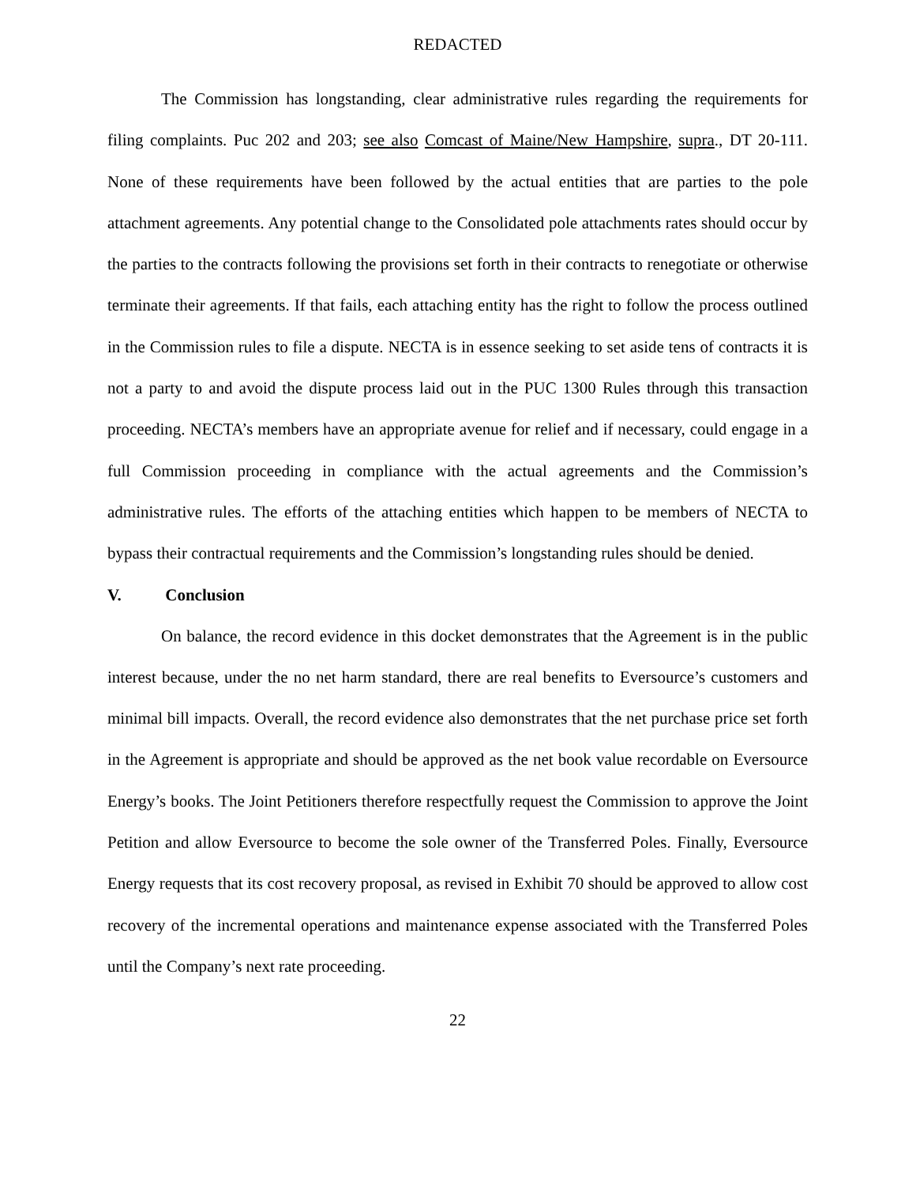REDACTED
The Commission has longstanding, clear administrative rules regarding the requirements for filing complaints. Puc 202 and 203; see also Comcast of Maine/New Hampshire, supra., DT 20-111. None of these requirements have been followed by the actual entities that are parties to the pole attachment agreements. Any potential change to the Consolidated pole attachments rates should occur by the parties to the contracts following the provisions set forth in their contracts to renegotiate or otherwise terminate their agreements. If that fails, each attaching entity has the right to follow the process outlined in the Commission rules to file a dispute. NECTA is in essence seeking to set aside tens of contracts it is not a party to and avoid the dispute process laid out in the PUC 1300 Rules through this transaction proceeding. NECTA’s members have an appropriate avenue for relief and if necessary, could engage in a full Commission proceeding in compliance with the actual agreements and the Commission’s administrative rules. The efforts of the attaching entities which happen to be members of NECTA to bypass their contractual requirements and the Commission’s longstanding rules should be denied.
V. Conclusion
On balance, the record evidence in this docket demonstrates that the Agreement is in the public interest because, under the no net harm standard, there are real benefits to Eversource’s customers and minimal bill impacts. Overall, the record evidence also demonstrates that the net purchase price set forth in the Agreement is appropriate and should be approved as the net book value recordable on Eversource Energy’s books. The Joint Petitioners therefore respectfully request the Commission to approve the Joint Petition and allow Eversource to become the sole owner of the Transferred Poles. Finally, Eversource Energy requests that its cost recovery proposal, as revised in Exhibit 70 should be approved to allow cost recovery of the incremental operations and maintenance expense associated with the Transferred Poles until the Company’s next rate proceeding.
22